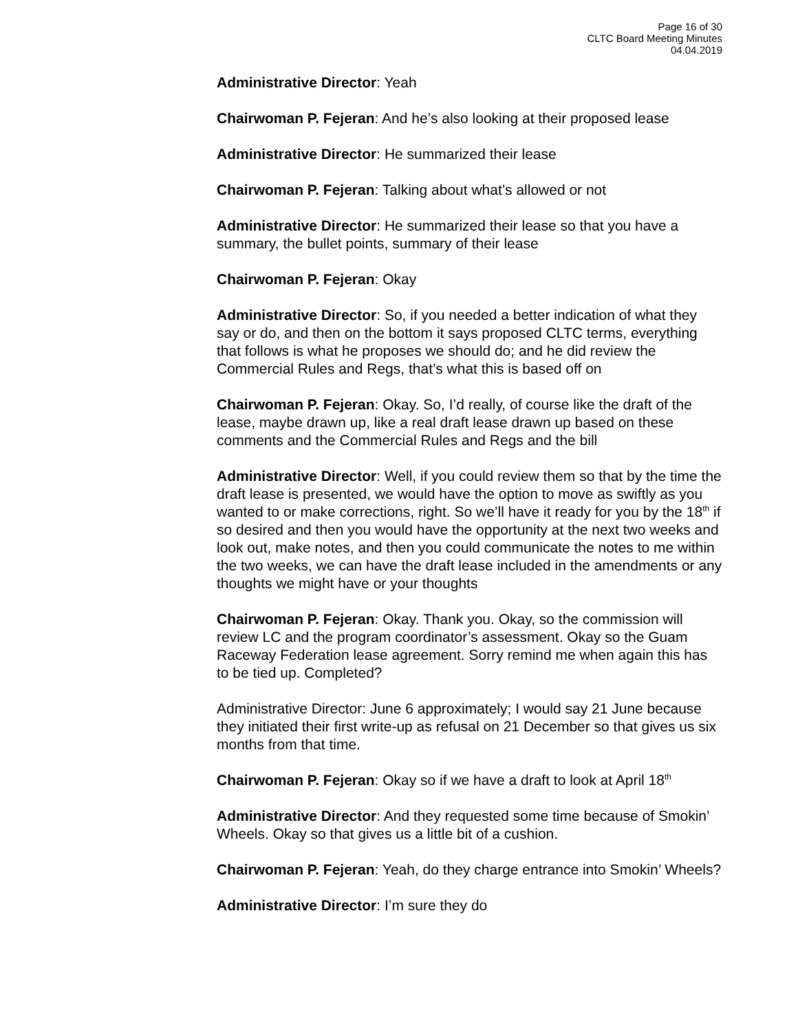Page 16 of 30
CLTC Board Meeting Minutes
04.04.2019
Administrative Director: Yeah
Chairwoman P. Fejeran: And he’s also looking at their proposed lease
Administrative Director: He summarized their lease
Chairwoman P. Fejeran: Talking about what’s allowed or not
Administrative Director: He summarized their lease so that you have a summary, the bullet points, summary of their lease
Chairwoman P. Fejeran: Okay
Administrative Director: So, if you needed a better indication of what they say or do, and then on the bottom it says proposed CLTC terms, everything that follows is what he proposes we should do; and he did review the Commercial Rules and Regs, that’s what this is based off on
Chairwoman P. Fejeran: Okay. So, I’d really, of course like the draft of the lease, maybe drawn up, like a real draft lease drawn up based on these comments and the Commercial Rules and Regs and the bill
Administrative Director: Well, if you could review them so that by the time the draft lease is presented, we would have the option to move as swiftly as you wanted to or make corrections, right. So we’ll have it ready for you by the 18<sup>th</sup> if so desired and then you would have the opportunity at the next two weeks and look out, make notes, and then you could communicate the notes to me within the two weeks, we can have the draft lease included in the amendments or any thoughts we might have or your thoughts
Chairwoman P. Fejeran: Okay. Thank you. Okay, so the commission will review LC and the program coordinator’s assessment. Okay so the Guam Raceway Federation lease agreement. Sorry remind me when again this has to be tied up. Completed?
Administrative Director: June 6 approximately; I would say 21 June because they initiated their first write-up as refusal on 21 December so that gives us six months from that time.
Chairwoman P. Fejeran: Okay so if we have a draft to look at April 18<sup>th</sup>
Administrative Director: And they requested some time because of Smokin’ Wheels. Okay so that gives us a little bit of a cushion.
Chairwoman P. Fejeran: Yeah, do they charge entrance into Smokin’ Wheels?
Administrative Director: I’m sure they do